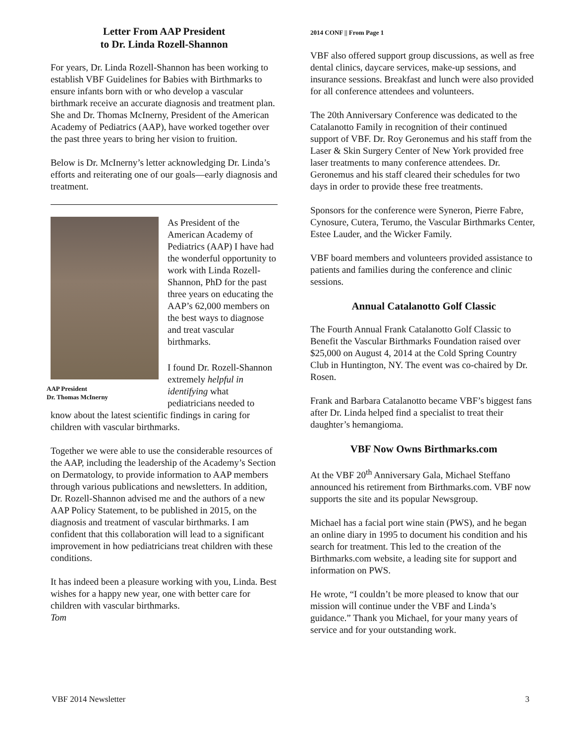Letter From AAP President
to Dr. Linda Rozell-Shannon
For years, Dr. Linda Rozell-Shannon has been working to establish VBF Guidelines for Babies with Birthmarks to ensure infants born with or who develop a vascular birthmark receive an accurate diagnosis and treatment plan. She and Dr. Thomas McInerny, President of the American Academy of Pediatrics (AAP), have worked together over the past three years to bring her vision to fruition.
Below is Dr. McInerny’s letter acknowledging Dr. Linda’s efforts and reiterating one of our goals—early diagnosis and treatment.
AAP President
Dr. Thomas McInerny
As President of the American Academy of Pediatrics (AAP) I have had the wonderful opportunity to work with Linda Rozell-Shannon, PhD for the past three years on educating the AAP’s 62,000 members on the best ways to diagnose and treat vascular birthmarks.
I found Dr. Rozell-Shannon extremely helpful in identifying what pediatricians needed to know about the latest scientific findings in caring for children with vascular birthmarks.
Together we were able to use the considerable resources of the AAP, including the leadership of the Academy’s Section on Dermatology, to provide information to AAP members through various publications and newsletters. In addition, Dr. Rozell-Shannon advised me and the authors of a new AAP Policy Statement, to be published in 2015, on the diagnosis and treatment of vascular birthmarks. I am confident that this collaboration will lead to a significant improvement in how pediatricians treat children with these conditions.
It has indeed been a pleasure working with you, Linda. Best wishes for a happy new year, one with better care for children with vascular birthmarks.
Tom
2014 CONF || From Page 1
VBF also offered support group discussions, as well as free dental clinics, daycare services, make-up sessions, and insurance sessions. Breakfast and lunch were also provided for all conference attendees and volunteers.
The 20th Anniversary Conference was dedicated to the Catalanotto Family in recognition of their continued support of VBF. Dr. Roy Geronemus and his staff from the Laser & Skin Surgery Center of New York provided free laser treatments to many conference attendees. Dr. Geronemus and his staff cleared their schedules for two days in order to provide these free treatments.
Sponsors for the conference were Syneron, Pierre Fabre, Cynosure, Cutera, Terumo, the Vascular Birthmarks Center, Estee Lauder, and the Wicker Family.
VBF board members and volunteers provided assistance to patients and families during the conference and clinic sessions.
Annual Catalanotto Golf Classic
The Fourth Annual Frank Catalanotto Golf Classic to Benefit the Vascular Birthmarks Foundation raised over $25,000 on August 4, 2014 at the Cold Spring Country Club in Huntington, NY. The event was co-chaired by Dr. Rosen.
Frank and Barbara Catalanotto became VBF’s biggest fans after Dr. Linda helped find a specialist to treat their daughter’s hemangioma.
VBF Now Owns Birthmarks.com
At the VBF 20<sup>th</sup> Anniversary Gala, Michael Steffano announced his retirement from Birthmarks.com. VBF now supports the site and its popular Newsgroup.
Michael has a facial port wine stain (PWS), and he began an online diary in 1995 to document his condition and his search for treatment. This led to the creation of the Birthmarks.com website, a leading site for support and information on PWS.
He wrote, “I couldn’t be more pleased to know that our mission will continue under the VBF and Linda’s guidance.” Thank you Michael, for your many years of service and for your outstanding work.
VBF 2014 Newsletter 3